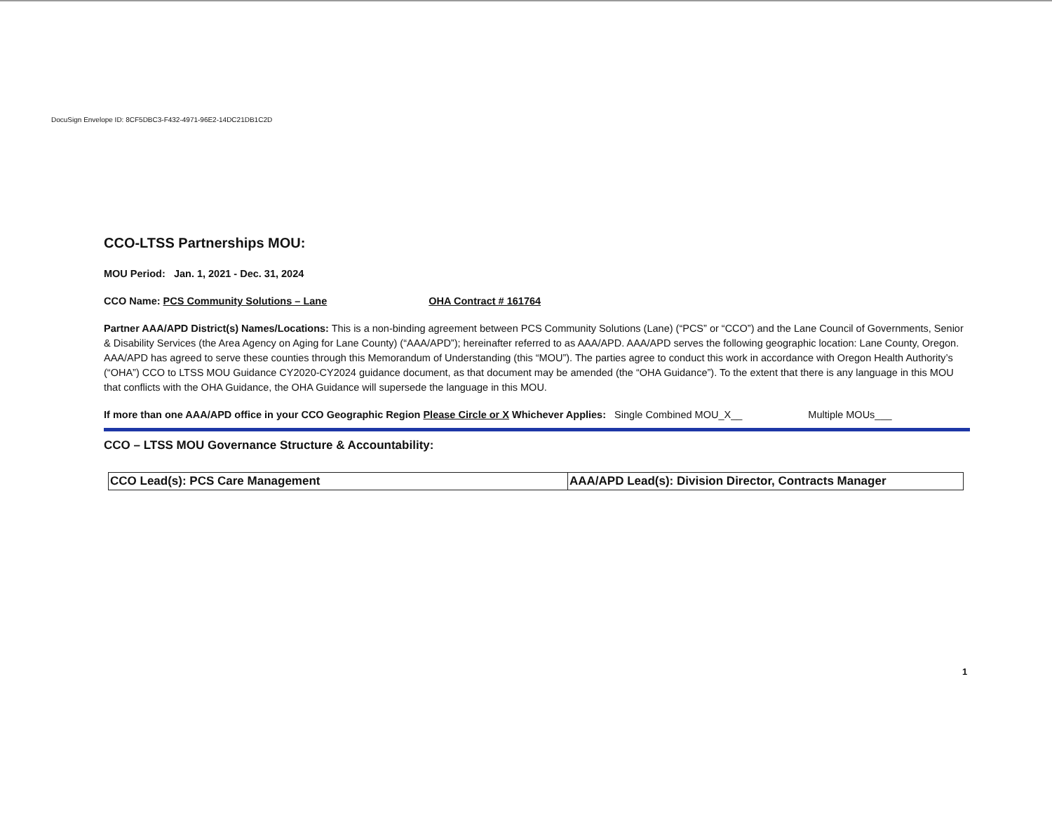DocuSign Envelope ID: 8CF5DBC3-F432-4971-96E2-14DC21DB1C2D
CCO-LTSS Partnerships MOU:
MOU Period: Jan. 1, 2021 - Dec. 31, 2024
CCO Name: PCS Community Solutions – Lane OHA Contract # 161764
Partner AAA/APD District(s) Names/Locations: This is a non-binding agreement between PCS Community Solutions (Lane) (“PCS” or “CCO”) and the Lane Council of Governments, Senior & Disability Services (the Area Agency on Aging for Lane County) (“AAA/APD”); hereinafter referred to as AAA/APD. AAA/APD serves the following geographic location: Lane County, Oregon. AAA/APD has agreed to serve these counties through this Memorandum of Understanding (this “MOU”). The parties agree to conduct this work in accordance with Oregon Health Authority’s (“OHA”) CCO to LTSS MOU Guidance CY2020-CY2024 guidance document, as that document may be amended (the “OHA Guidance”). To the extent that there is any language in this MOU that conflicts with the OHA Guidance, the OHA Guidance will supersede the language in this MOU.
If more than one AAA/APD office in your CCO Geographic Region Please Circle or X Whichever Applies: Single Combined MOU_X__ Multiple MOUs___
CCO – LTSS MOU Governance Structure & Accountability:
| CCO Lead(s): PCS Care Management | AAA/APD Lead(s): Division Director, Contracts Manager |
1